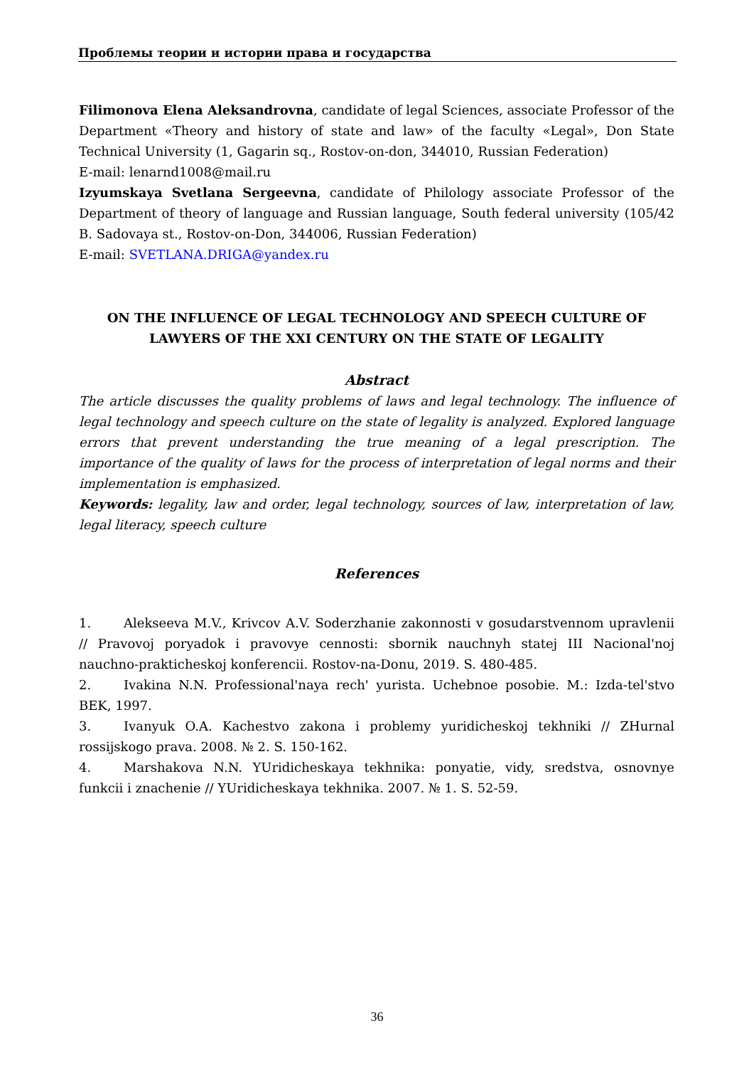Проблемы теории и истории права и государства
Filimonova Elena Aleksandrovna, candidate of legal Sciences, associate Professor of the Department «Theory and history of state and law» of the faculty «Legal», Don State Technical University (1, Gagarin sq., Rostov-on-don, 344010, Russian Federation)
E-mail: lenarnd1008@mail.ru
Izyumskaya Svetlana Sergeevna, candidate of Philology associate Professor of the Department of theory of language and Russian language, South federal university (105/42 B. Sadovaya st., Rostov-on-Don, 344006, Russian Federation)
E-mail: SVETLANA.DRIGA@yandex.ru
ON THE INFLUENCE OF LEGAL TECHNOLOGY AND SPEECH CULTURE OF LAWYERS OF THE XXI CENTURY ON THE STATE OF LEGALITY
Abstract
The article discusses the quality problems of laws and legal technology. The influence of legal technology and speech culture on the state of legality is analyzed. Explored language errors that prevent understanding the true meaning of a legal prescription. The importance of the quality of laws for the process of interpretation of legal norms and their implementation is emphasized.
Keywords: legality, law and order, legal technology, sources of law, interpretation of law, legal literacy, speech culture
References
1. Alekseeva M.V., Krivcov A.V. Soderzhanie zakonnosti v gosudarstvennom upravlenii // Pravovoj poryadok i pravovye cennosti: sbornik nauchnyh statej III Nacional'noj nauchno-prakticheskoj konferencii. Rostov-na-Donu, 2019. S. 480-485.
2. Ivakina N.N. Professional'naya rech' yurista. Uchebnoe posobie. M.: Izda-tel'stvo BEK, 1997.
3. Ivanyuk O.A. Kachestvo zakona i problemy yuridicheskoj tekhniki // ZHurnal rossijskogo prava. 2008. № 2. S. 150-162.
4. Marshakova N.N. YUridicheskaya tekhnika: ponyatie, vidy, sredstva, osnovnye funkcii i znachenie // YUridicheskaya tekhnika. 2007. № 1. S. 52-59.
36